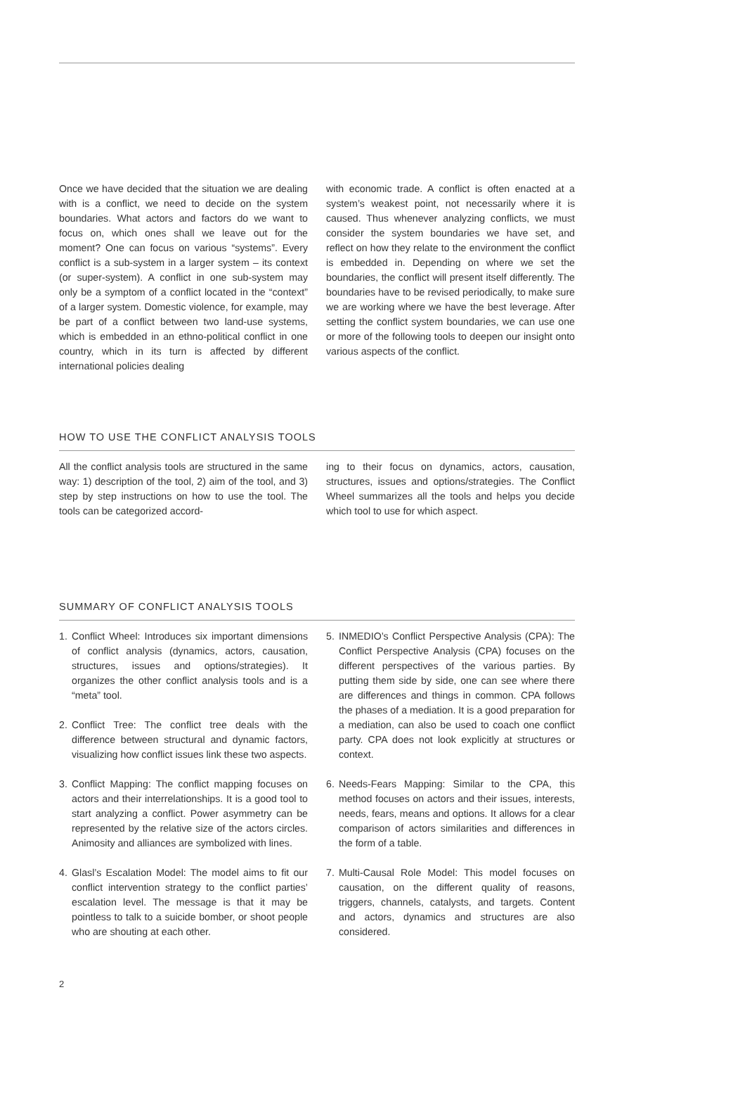Once we have decided that the situation we are dealing with is a conflict, we need to decide on the system boundaries. What actors and factors do we want to focus on, which ones shall we leave out for the moment? One can focus on various “systems”. Every conflict is a sub-system in a larger system – its context (or super-system). A conflict in one sub-system may only be a symptom of a conflict located in the “context” of a larger system. Domestic violence, for example, may be part of a conflict between two land-use systems, which is embedded in an ethno-political conflict in one country, which in its turn is affected by different international policies dealing
with economic trade. A conflict is often enacted at a system’s weakest point, not necessarily where it is caused. Thus whenever analyzing conflicts, we must consider the system boundaries we have set, and reflect on how they relate to the environment the conflict is embedded in. Depending on where we set the boundaries, the conflict will present itself differently. The boundaries have to be revised periodically, to make sure we are working where we have the best leverage. After setting the conflict system boundaries, we can use one or more of the following tools to deepen our insight onto various aspects of the conflict.
HOW TO USE THE CONFLICT ANALYSIS TOOLS
All the conflict analysis tools are structured in the same way: 1) description of the tool, 2) aim of the tool, and 3) step by step instructions on how to use the tool. The tools can be categorized accord-
ing to their focus on dynamics, actors, causation, structures, issues and options/strategies. The Conflict Wheel summarizes all the tools and helps you decide which tool to use for which aspect.
SUMMARY OF CONFLICT ANALYSIS TOOLS
1. Conflict Wheel: Introduces six important dimensions of conflict analysis (dynamics, actors, causation, structures, issues and options/strategies). It organizes the other conflict analysis tools and is a “meta” tool.
2. Conflict Tree: The conflict tree deals with the difference between structural and dynamic factors, visualizing how conflict issues link these two aspects.
3. Conflict Mapping: The conflict mapping focuses on actors and their interrelationships. It is a good tool to start analyzing a conflict. Power asymmetry can be represented by the relative size of the actors circles. Animosity and alliances are symbolized with lines.
4. Glasl’s Escalation Model: The model aims to fit our conflict intervention strategy to the conflict parties’ escalation level. The message is that it may be pointless to talk to a suicide bomber, or shoot people who are shouting at each other.
5. INMEDIO’s Conflict Perspective Analysis (CPA): The Conflict Perspective Analysis (CPA) focuses on the different perspectives of the various parties. By putting them side by side, one can see where there are differences and things in common. CPA follows the phases of a mediation. It is a good preparation for a mediation, can also be used to coach one conflict party. CPA does not look explicitly at structures or context.
6. Needs-Fears Mapping: Similar to the CPA, this method focuses on actors and their issues, interests, needs, fears, means and options. It allows for a clear comparison of actors similarities and differences in the form of a table.
7. Multi-Causal Role Model: This model focuses on causation, on the different quality of reasons, triggers, channels, catalysts, and targets. Content and actors, dynamics and structures are also considered.
2